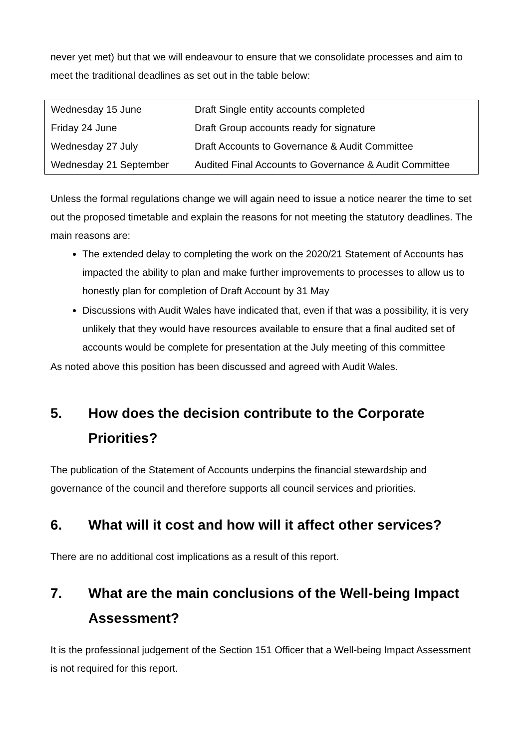never yet met) but that we will endeavour to ensure that we consolidate processes and aim to meet the traditional deadlines as set out in the table below:
| Wednesday 15 June | Draft Single entity accounts completed |
| Friday 24 June | Draft Group accounts ready for signature |
| Wednesday 27 July | Draft Accounts to Governance & Audit Committee |
| Wednesday 21 September | Audited Final Accounts to Governance & Audit Committee |
Unless the formal regulations change we will again need to issue a notice nearer the time to set out the proposed timetable and explain the reasons for not meeting the statutory deadlines. The main reasons are:
The extended delay to completing the work on the 2020/21 Statement of Accounts has impacted the ability to plan and make further improvements to processes to allow us to honestly plan for completion of Draft Account by 31 May
Discussions with Audit Wales have indicated that, even if that was a possibility, it is very unlikely that they would have resources available to ensure that a final audited set of accounts would be complete for presentation at the July meeting of this committee
As noted above this position has been discussed and agreed with Audit Wales.
5. How does the decision contribute to the Corporate Priorities?
The publication of the Statement of Accounts underpins the financial stewardship and governance of the council and therefore supports all council services and priorities.
6. What will it cost and how will it affect other services?
There are no additional cost implications as a result of this report.
7. What are the main conclusions of the Well-being Impact Assessment?
It is the professional judgement of the Section 151 Officer that a Well-being Impact Assessment is not required for this report.